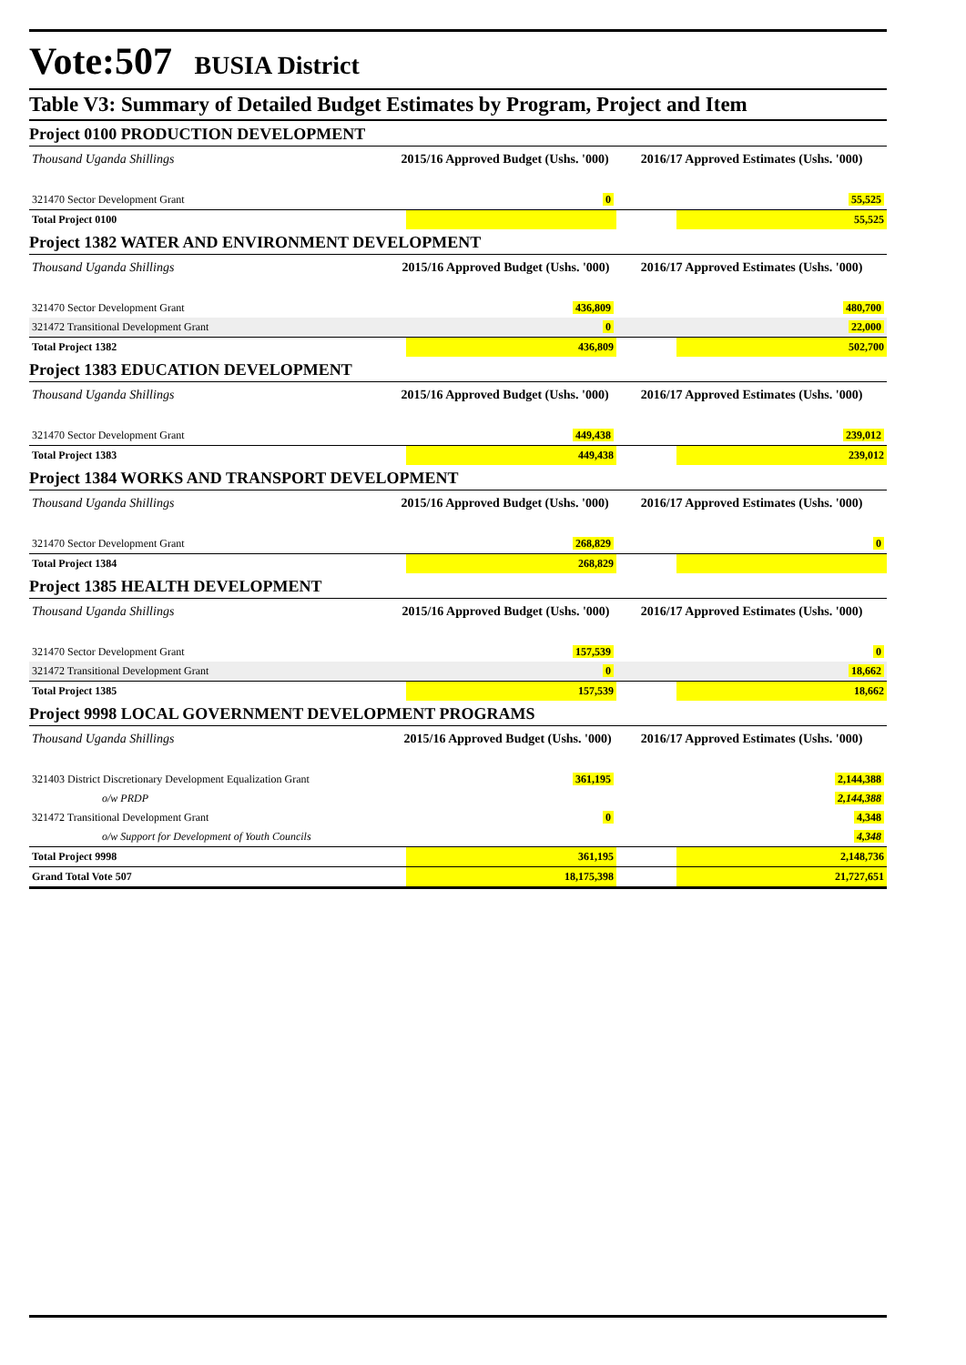Vote:507 BUSIA District
Table V3: Summary of Detailed Budget Estimates by Program, Project and Item
Project 0100 PRODUCTION DEVELOPMENT
| Thousand Uganda Shillings | 2015/16 Approved Budget (Ushs. '000) | | 2016/17 Approved Estimates (Ushs. '000) | |
| 321470 Sector Development Grant | | 0 | | 55,525 |
| Total Project 0100 | | | | 55,525 |
Project 1382 WATER AND ENVIRONMENT DEVELOPMENT
| Thousand Uganda Shillings | 2015/16 Approved Budget (Ushs. '000) | | 2016/17 Approved Estimates (Ushs. '000) | |
| 321470 Sector Development Grant | | 436,809 | | 480,700 |
| 321472 Transitional Development Grant | | 0 | | 22,000 |
| Total Project 1382 | | 436,809 | | 502,700 |
Project 1383 EDUCATION DEVELOPMENT
| Thousand Uganda Shillings | 2015/16 Approved Budget (Ushs. '000) | | 2016/17 Approved Estimates (Ushs. '000) | |
| 321470 Sector Development Grant | | 449,438 | | 239,012 |
| Total Project 1383 | | 449,438 | | 239,012 |
Project 1384 WORKS AND TRANSPORT DEVELOPMENT
| Thousand Uganda Shillings | 2015/16 Approved Budget (Ushs. '000) | | 2016/17 Approved Estimates (Ushs. '000) | |
| 321470 Sector Development Grant | | 268,829 | | 0 |
| Total Project 1384 | | 268,829 | | |
Project 1385 HEALTH DEVELOPMENT
| Thousand Uganda Shillings | 2015/16 Approved Budget (Ushs. '000) | | 2016/17 Approved Estimates (Ushs. '000) | |
| 321470 Sector Development Grant | | 157,539 | | 0 |
| 321472 Transitional Development Grant | | 0 | | 18,662 |
| Total Project 1385 | | 157,539 | | 18,662 |
Project 9998 LOCAL GOVERNMENT DEVELOPMENT PROGRAMS
| Thousand Uganda Shillings | 2015/16 Approved Budget (Ushs. '000) | | 2016/17 Approved Estimates (Ushs. '000) | |
| 321403 District Discretionary Development Equalization Grant | | 361,195 | | 2,144,388 |
| o/w PRDP | | | | 2,144,388 |
| 321472 Transitional Development Grant | | 0 | | 4,348 |
| o/w Support for Development of Youth Councils | | | | 4,348 |
| Total Project 9998 | | 361,195 | | 2,148,736 |
| Grand Total Vote 507 | | 18,175,398 | | 21,727,651 |